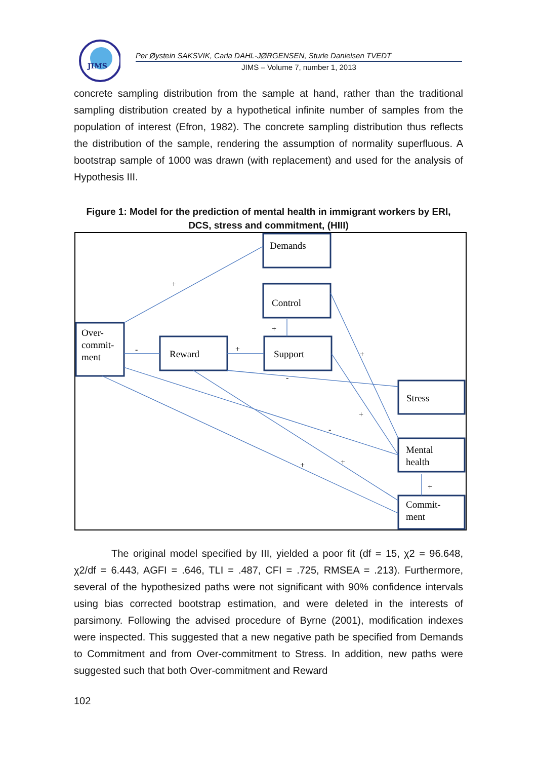JIMS
Per Øystein SAKSVIK, Carla DAHL-JØRGENSEN, Sturle Danielsen TVEDT
JIMS – Volume 7, number 1, 2013
concrete sampling distribution from the sample at hand, rather than the traditional sampling distribution created by a hypothetical infinite number of samples from the population of interest (Efron, 1982). The concrete sampling distribution thus reflects the distribution of the sample, rendering the assumption of normality superfluous. A bootstrap sample of 1000 was drawn (with replacement) and used for the analysis of Hypothesis III.
Figure 1: Model for the prediction of mental health in immigrant workers by ERI, DCS, stress and commitment, (HIII)
+
-
+
+
-
+
+
-
+
+
+
Demands
Control
Over-
commit-
ment
Reward
Support
Stress
Mental
health
Commit-
ment
The original model specified by III, yielded a poor fit (df = 15, χ2 = 96.648, χ2/df = 6.443, AGFI = .646, TLI = .487, CFI = .725, RMSEA = .213). Furthermore, several of the hypothesized paths were not significant with 90% confidence intervals using bias corrected bootstrap estimation, and were deleted in the interests of parsimony. Following the advised procedure of Byrne (2001), modification indexes were inspected. This suggested that a new negative path be specified from Demands to Commitment and from Over-commitment to Stress. In addition, new paths were suggested such that both Over-commitment and Reward
102